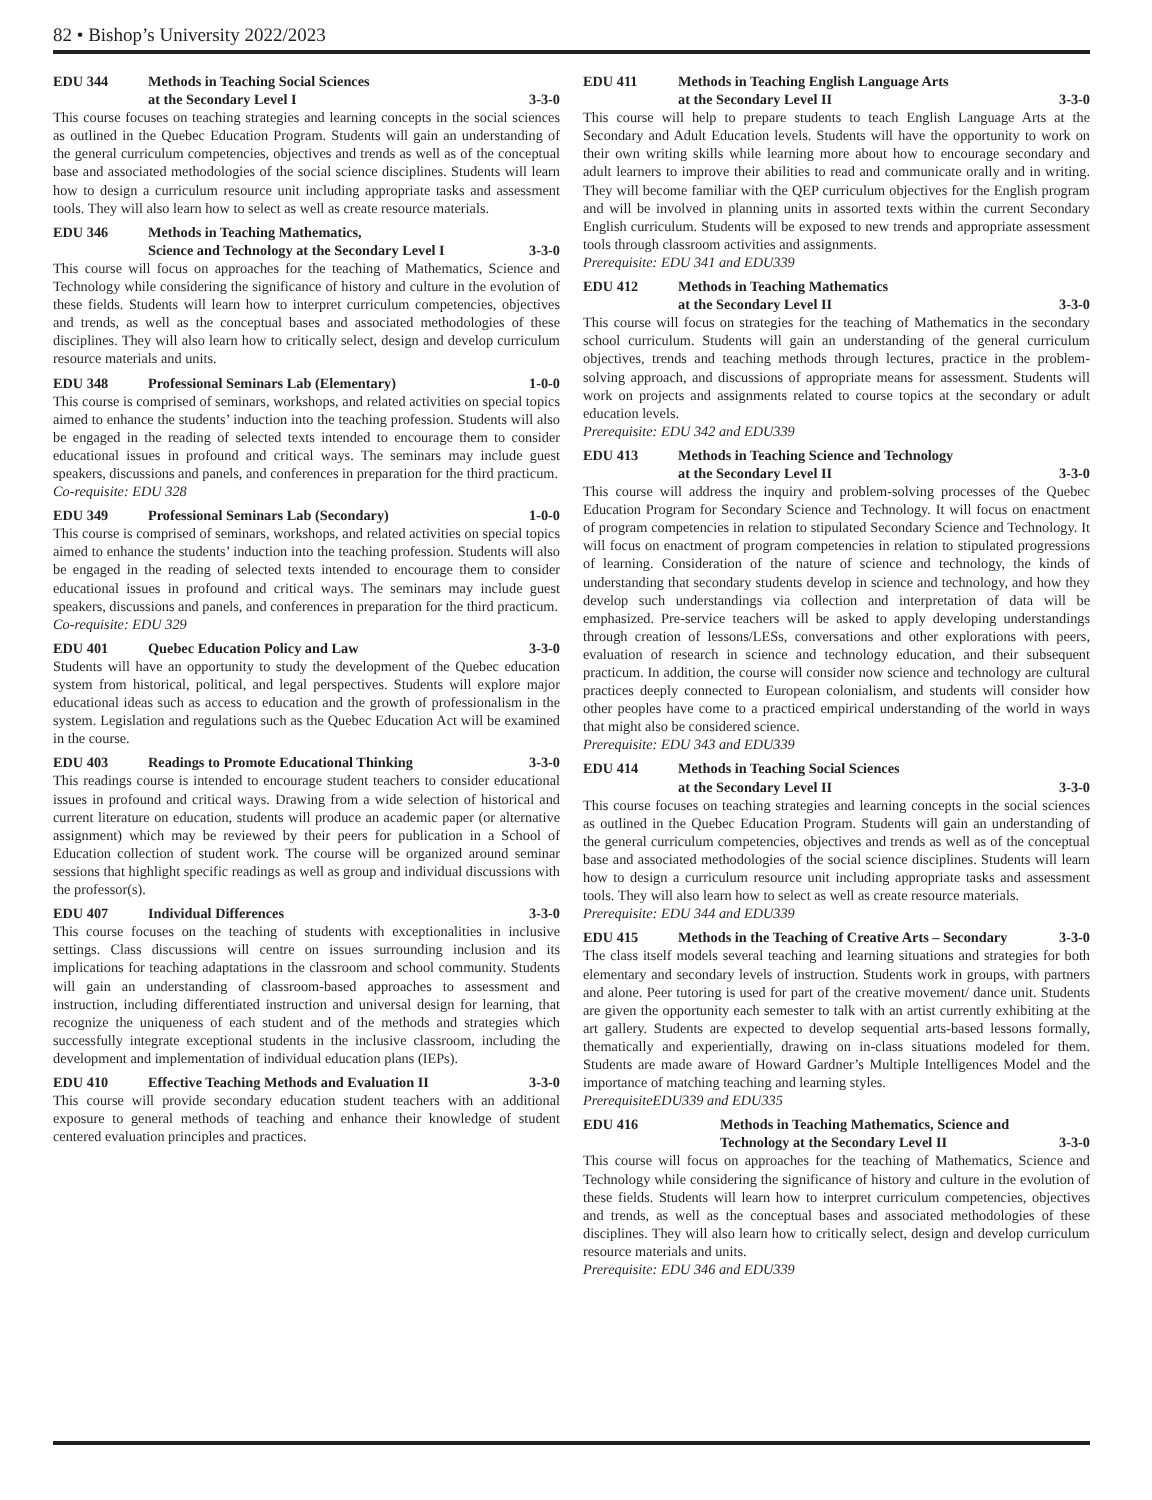82 • Bishop’s University 2022/2023
EDU 344 Methods in Teaching Social Sciences
at the Secondary Level I 3-3-0
This course focuses on teaching strategies and learning concepts in the social sciences as outlined in the Quebec Education Program. Students will gain an understanding of the general curriculum competencies, objectives and trends as well as of the conceptual base and associated methodologies of the social science disciplines. Students will learn how to design a curriculum resource unit including appropriate tasks and assessment tools. They will also learn how to select as well as create resource materials.
EDU 346 Methods in Teaching Mathematics,
Science and Technology at the Secondary Level I 3-3-0
This course will focus on approaches for the teaching of Mathematics, Science and Technology while considering the significance of history and culture in the evolution of these fields. Students will learn how to interpret curriculum competencies, objectives and trends, as well as the conceptual bases and associated methodologies of these disciplines. They will also learn how to critically select, design and develop curriculum resource materials and units.
EDU 348 Professional Seminars Lab (Elementary) 1-0-0
This course is comprised of seminars, workshops, and related activities on special topics aimed to enhance the students’ induction into the teaching profession. Students will also be engaged in the reading of selected texts intended to encourage them to consider educational issues in profound and critical ways. The seminars may include guest speakers, discussions and panels, and conferences in preparation for the third practicum.
Co-requisite: EDU 328
EDU 349 Professional Seminars Lab (Secondary) 1-0-0
This course is comprised of seminars, workshops, and related activities on special topics aimed to enhance the students’ induction into the teaching profession. Students will also be engaged in the reading of selected texts intended to encourage them to consider educational issues in profound and critical ways. The seminars may include guest speakers, discussions and panels, and conferences in preparation for the third practicum.
Co-requisite: EDU 329
EDU 401 Quebec Education Policy and Law 3-3-0
Students will have an opportunity to study the development of the Quebec education system from historical, political, and legal perspectives. Students will explore major educational ideas such as access to education and the growth of professionalism in the system. Legislation and regulations such as the Quebec Education Act will be examined in the course.
EDU 403 Readings to Promote Educational Thinking 3-3-0
This readings course is intended to encourage student teachers to consider educational issues in profound and critical ways. Drawing from a wide selection of historical and current literature on education, students will produce an academic paper (or alternative assignment) which may be reviewed by their peers for publication in a School of Education collection of student work. The course will be organized around seminar sessions that highlight specific readings as well as group and individual discussions with the professor(s).
EDU 407 Individual Differences 3-3-0
This course focuses on the teaching of students with exceptionalities in inclusive settings. Class discussions will centre on issues surrounding inclusion and its implications for teaching adaptations in the classroom and school community. Students will gain an understanding of classroom-based approaches to assessment and instruction, including differentiated instruction and universal design for learning, that recognize the uniqueness of each student and of the methods and strategies which successfully integrate exceptional students in the inclusive classroom, including the development and implementation of individual education plans (IEPs).
EDU 410 Effective Teaching Methods and Evaluation II 3-3-0
This course will provide secondary education student teachers with an additional exposure to general methods of teaching and enhance their knowledge of student centered evaluation principles and practices.
EDU 411 Methods in Teaching English Language Arts
at the Secondary Level II 3-3-0
This course will help to prepare students to teach English Language Arts at the Secondary and Adult Education levels. Students will have the opportunity to work on their own writing skills while learning more about how to encourage secondary and adult learners to improve their abilities to read and communicate orally and in writing. They will become familiar with the QEP curriculum objectives for the English program and will be involved in planning units in assorted texts within the current Secondary English curriculum. Students will be exposed to new trends and appropriate assessment tools through classroom activities and assignments.
Prerequisite: EDU 341 and EDU339
EDU 412 Methods in Teaching Mathematics
at the Secondary Level II 3-3-0
This course will focus on strategies for the teaching of Mathematics in the secondary school curriculum. Students will gain an understanding of the general curriculum objectives, trends and teaching methods through lectures, practice in the problem-solving approach, and discussions of appropriate means for assessment. Students will work on projects and assignments related to course topics at the secondary or adult education levels.
Prerequisite: EDU 342 and EDU339
EDU 413 Methods in Teaching Science and Technology
at the Secondary Level II 3-3-0
This course will address the inquiry and problem-solving processes of the Quebec Education Program for Secondary Science and Technology. It will focus on enactment of program competencies in relation to stipulated Secondary Science and Technology. It will focus on enactment of program competencies in relation to stipulated progressions of learning. Consideration of the nature of science and technology, the kinds of understanding that secondary students develop in science and technology, and how they develop such understandings via collection and interpretation of data will be emphasized. Pre-service teachers will be asked to apply developing understandings through creation of lessons/LESs, conversations and other explorations with peers, evaluation of research in science and technology education, and their subsequent practicum. In addition, the course will consider now science and technology are cultural practices deeply connected to European colonialism, and students will consider how other peoples have come to a practiced empirical understanding of the world in ways that might also be considered science.
Prerequisite: EDU 343 and EDU339
EDU 414 Methods in Teaching Social Sciences
at the Secondary Level II 3-3-0
This course focuses on teaching strategies and learning concepts in the social sciences as outlined in the Quebec Education Program. Students will gain an understanding of the general curriculum competencies, objectives and trends as well as of the conceptual base and associated methodologies of the social science disciplines. Students will learn how to design a curriculum resource unit including appropriate tasks and assessment tools. They will also learn how to select as well as create resource materials.
Prerequisite: EDU 344 and EDU339
EDU 415 Methods in the Teaching of Creative Arts – Secondary 3-3-0
The class itself models several teaching and learning situations and strategies for both elementary and secondary levels of instruction. Students work in groups, with partners and alone. Peer tutoring is used for part of the creative movement/ dance unit. Students are given the opportunity each semester to talk with an artist currently exhibiting at the art gallery. Students are expected to develop sequential arts-based lessons formally, thematically and experientially, drawing on in-class situations modeled for them. Students are made aware of Howard Gardner’s Multiple Intelligences Model and the importance of matching teaching and learning styles.
PrerequisiteEDU339 and EDU335
EDU 416 Methods in Teaching Mathematics, Science and
Technology at the Secondary Level II 3-3-0
This course will focus on approaches for the teaching of Mathematics, Science and Technology while considering the significance of history and culture in the evolution of these fields. Students will learn how to interpret curriculum competencies, objectives and trends, as well as the conceptual bases and associated methodologies of these disciplines. They will also learn how to critically select, design and develop curriculum resource materials and units.
Prerequisite: EDU 346 and EDU339